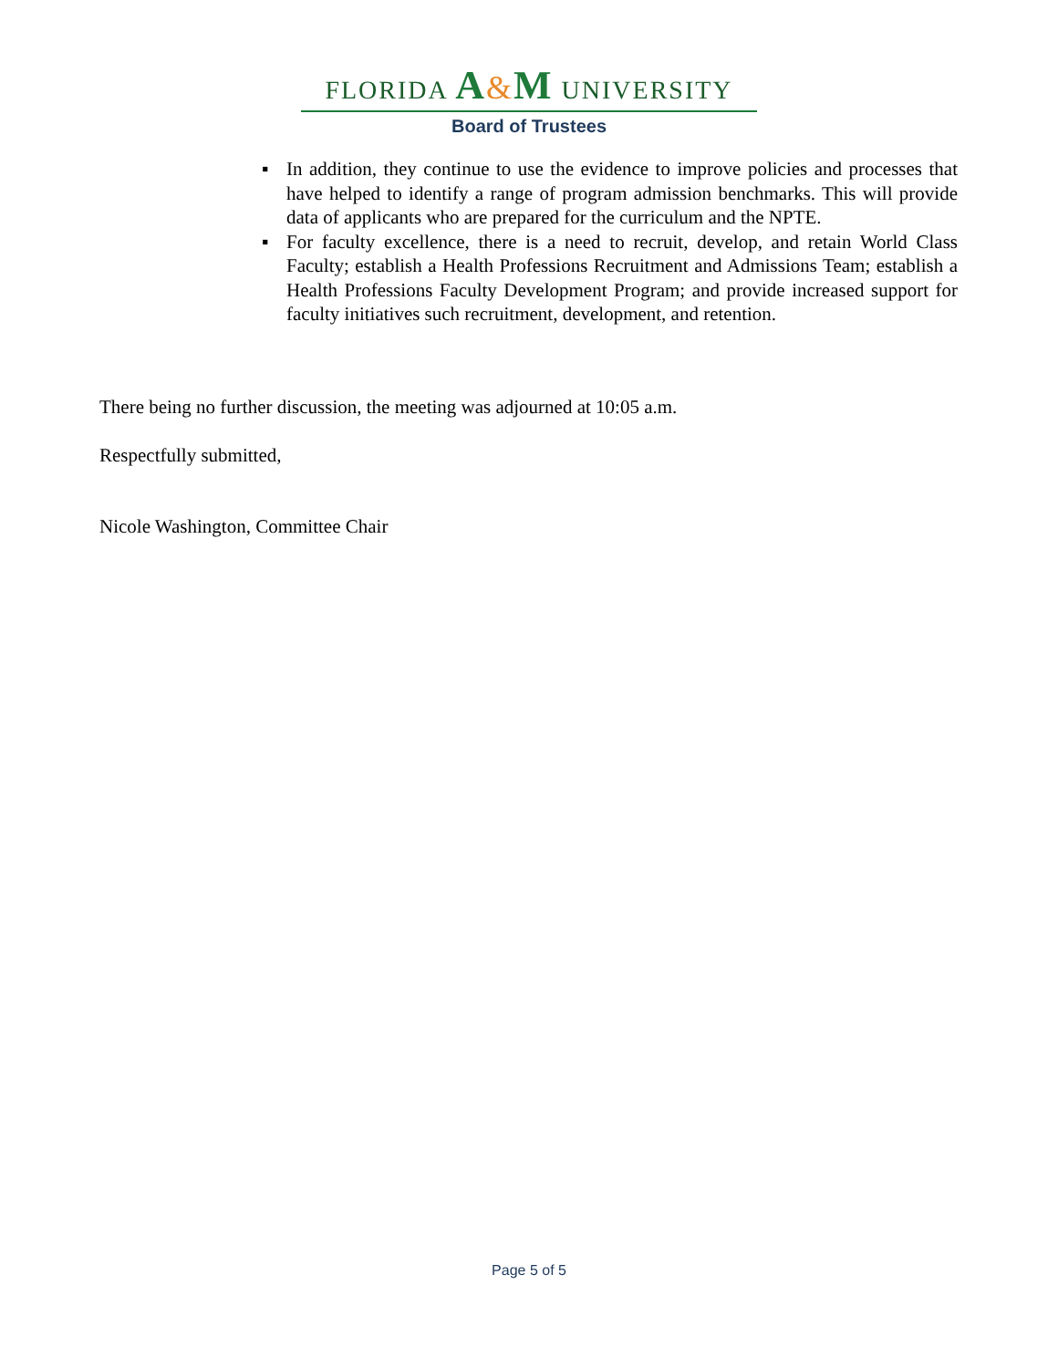FLORIDA A&M UNIVERSITY
Board of Trustees
▪ In addition, they continue to use the evidence to improve policies and processes that have helped to identify a range of program admission benchmarks. This will provide data of applicants who are prepared for the curriculum and the NPTE.
▪ For faculty excellence, there is a need to recruit, develop, and retain World Class Faculty; establish a Health Professions Recruitment and Admissions Team; establish a Health Professions Faculty Development Program; and provide increased support for faculty initiatives such recruitment, development, and retention.
There being no further discussion, the meeting was adjourned at 10:05 a.m.
Respectfully submitted,
Nicole Washington, Committee Chair
Page 5 of 5